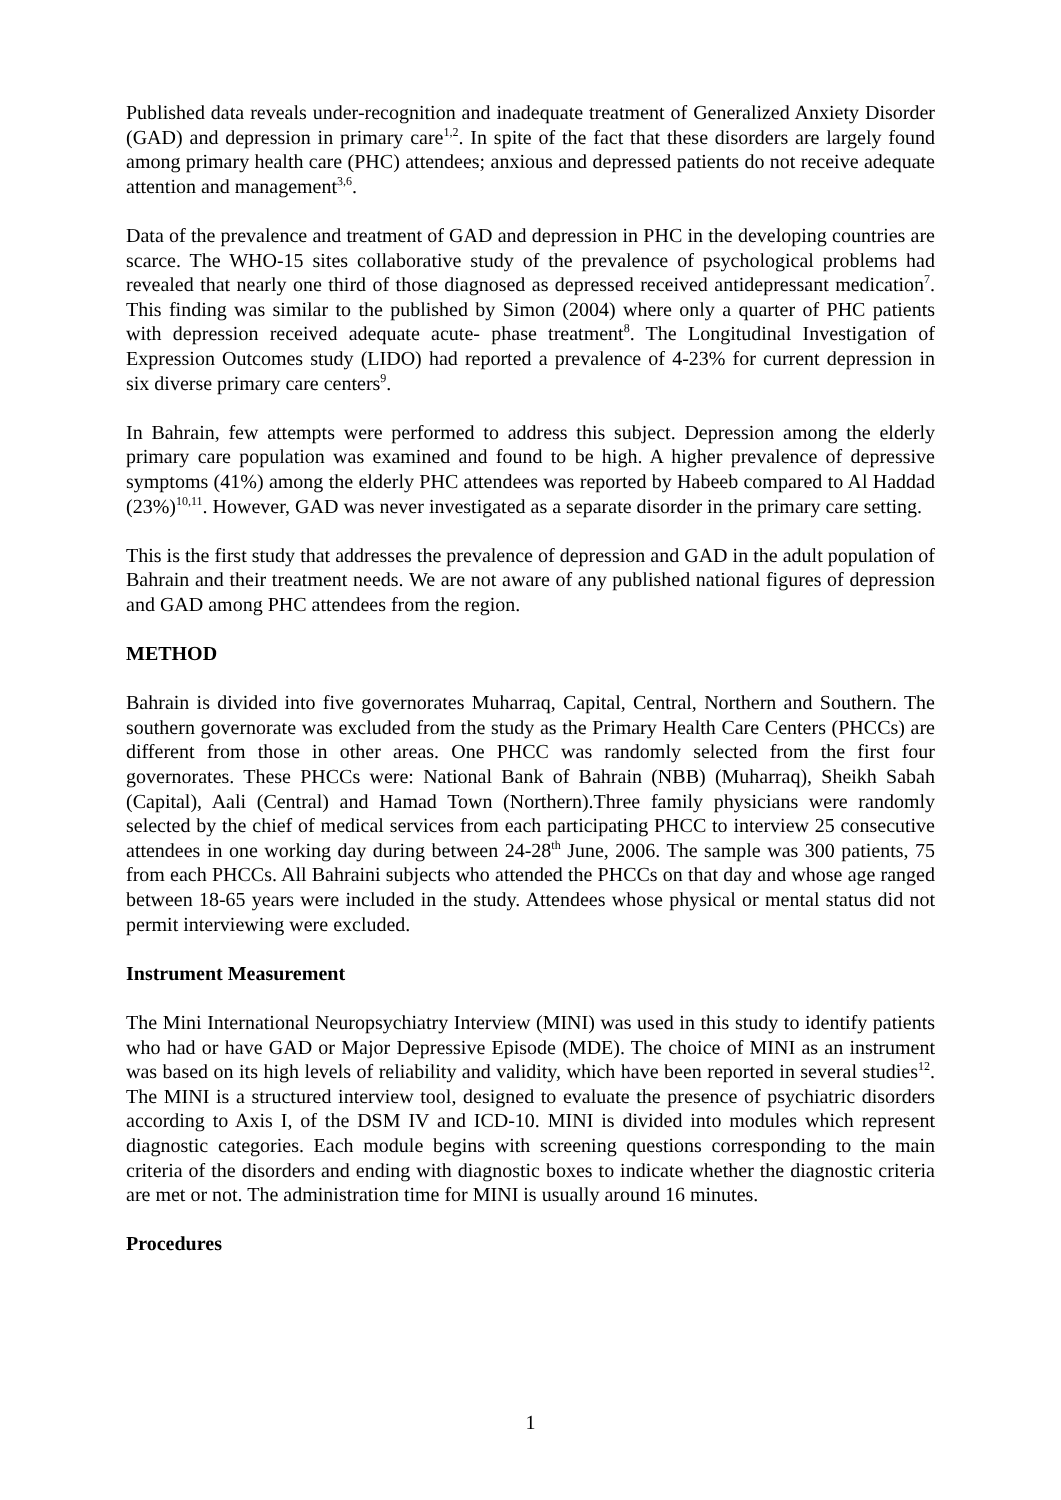Published data reveals under-recognition and inadequate treatment of Generalized Anxiety Disorder (GAD) and depression in primary care<sup>1,2</sup>. In spite of the fact that these disorders are largely found among primary health care (PHC) attendees; anxious and depressed patients do not receive adequate attention and management<sup>3,6</sup>.
Data of the prevalence and treatment of GAD and depression in PHC in the developing countries are scarce. The WHO-15 sites collaborative study of the prevalence of psychological problems had revealed that nearly one third of those diagnosed as depressed received antidepressant medication<sup>7</sup>. This finding was similar to the published by Simon (2004) where only a quarter of PHC patients with depression received adequate acute- phase treatment<sup>8</sup>. The Longitudinal Investigation of Expression Outcomes study (LIDO) had reported a prevalence of 4-23% for current depression in six diverse primary care centers<sup>9</sup>.
In Bahrain, few attempts were performed to address this subject. Depression among the elderly primary care population was examined and found to be high. A higher prevalence of depressive symptoms (41%) among the elderly PHC attendees was reported by Habeeb compared to Al Haddad (23%)<sup>10,11</sup>. However, GAD was never investigated as a separate disorder in the primary care setting.
This is the first study that addresses the prevalence of depression and GAD in the adult population of Bahrain and their treatment needs. We are not aware of any published national figures of depression and GAD among PHC attendees from the region.
METHOD
Bahrain is divided into five governorates Muharraq, Capital, Central, Northern and Southern. The southern governorate was excluded from the study as the Primary Health Care Centers (PHCCs) are different from those in other areas. One PHCC was randomly selected from the first four governorates. These PHCCs were: National Bank of Bahrain (NBB) (Muharraq), Sheikh Sabah (Capital), Aali (Central) and Hamad Town (Northern).Three family physicians were randomly selected by the chief of medical services from each participating PHCC to interview 25 consecutive attendees in one working day during between 24-28<sup>th</sup> June, 2006. The sample was 300 patients, 75 from each PHCCs. All Bahraini subjects who attended the PHCCs on that day and whose age ranged between 18-65 years were included in the study. Attendees whose physical or mental status did not permit interviewing were excluded.
Instrument Measurement
The Mini International Neuropsychiatry Interview (MINI) was used in this study to identify patients who had or have GAD or Major Depressive Episode (MDE). The choice of MINI as an instrument was based on its high levels of reliability and validity, which have been reported in several studies<sup>12</sup>. The MINI is a structured interview tool, designed to evaluate the presence of psychiatric disorders according to Axis I, of the DSM IV and ICD-10. MINI is divided into modules which represent diagnostic categories. Each module begins with screening questions corresponding to the main criteria of the disorders and ending with diagnostic boxes to indicate whether the diagnostic criteria are met or not. The administration time for MINI is usually around 16 minutes.
Procedures
1